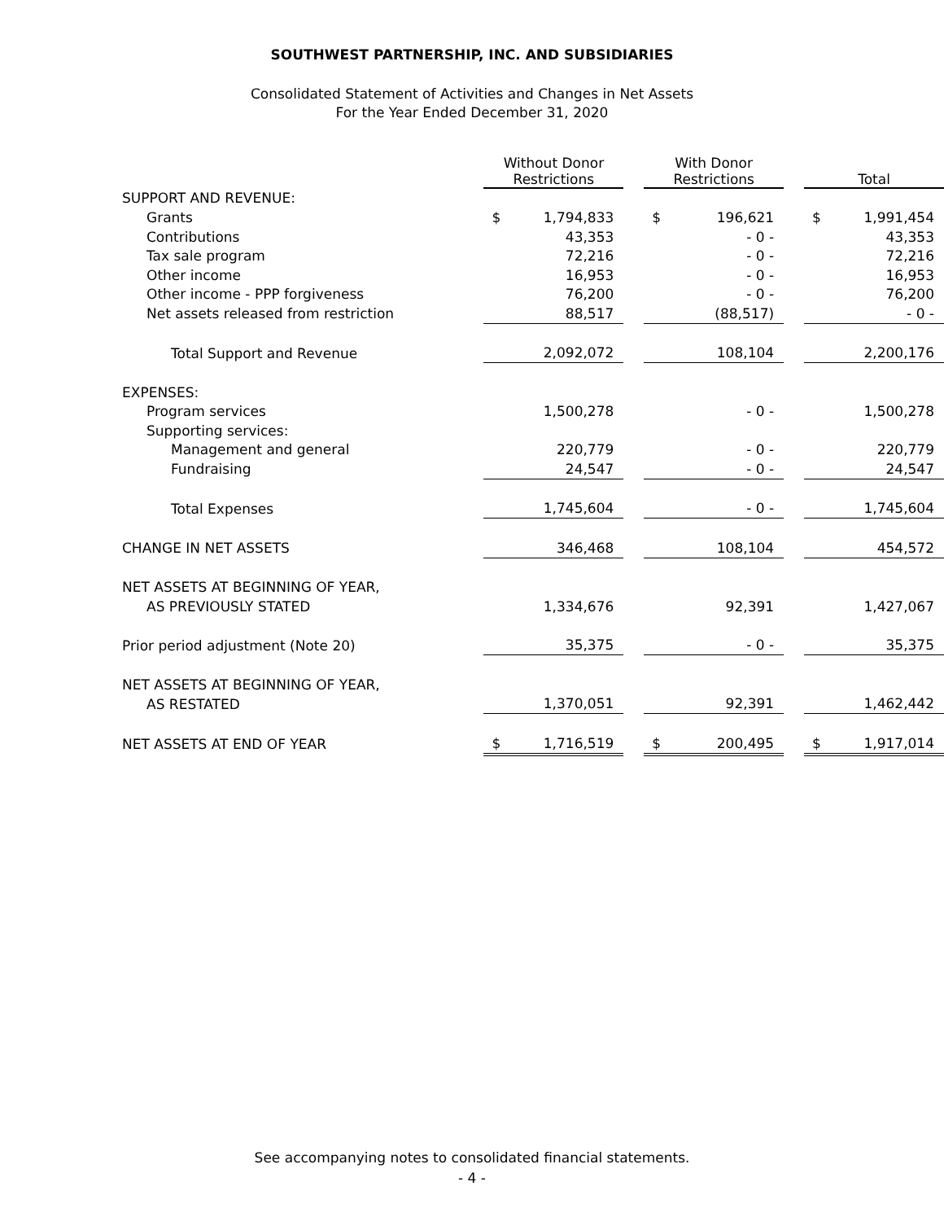SOUTHWEST PARTNERSHIP, INC. AND SUBSIDIARIES
Consolidated Statement of Activities and Changes in Net Assets
For the Year Ended December 31, 2020
| | Without Donor Restrictions | | | With Donor Restrictions | | | Total | |
| SUPPORT AND REVENUE: | | | | | | | | |
| Grants | $ | 1,794,833 | | $ | 196,621 | | $ | 1,991,454 |
| Contributions | | 43,353 | | | - 0 - | | | 43,353 |
| Tax sale program | | 72,216 | | | - 0 - | | | 72,216 |
| Other income | | 16,953 | | | - 0 - | | | 16,953 |
| Other income - PPP forgiveness | | 76,200 | | | - 0 - | | | 76,200 |
| Net assets released from restriction | | 88,517 | | | (88,517) | | | - 0 - |
| Total Support and Revenue | | 2,092,072 | | | 108,104 | | | 2,200,176 |
| EXPENSES: | | | | | | | | |
| Program services | | 1,500,278 | | | - 0 - | | | 1,500,278 |
| Supporting services: | | | | | | | | |
| Management and general | | 220,779 | | | - 0 - | | | 220,779 |
| Fundraising | | 24,547 | | | - 0 - | | | 24,547 |
| Total Expenses | | 1,745,604 | | | - 0 - | | | 1,745,604 |
| CHANGE IN NET ASSETS | | 346,468 | | | 108,104 | | | 454,572 |
| NET ASSETS AT BEGINNING OF YEAR, | | | | | | | | |
| AS PREVIOUSLY STATED | | 1,334,676 | | | 92,391 | | | 1,427,067 |
| Prior period adjustment (Note 20) | | 35,375 | | | - 0 - | | | 35,375 |
| NET ASSETS AT BEGINNING OF YEAR, | | | | | | | | |
| AS RESTATED | | 1,370,051 | | | 92,391 | | | 1,462,442 |
| NET ASSETS AT END OF YEAR | $ | 1,716,519 | | $ | 200,495 | | $ | 1,917,014 |
See accompanying notes to consolidated financial statements.
- 4 -